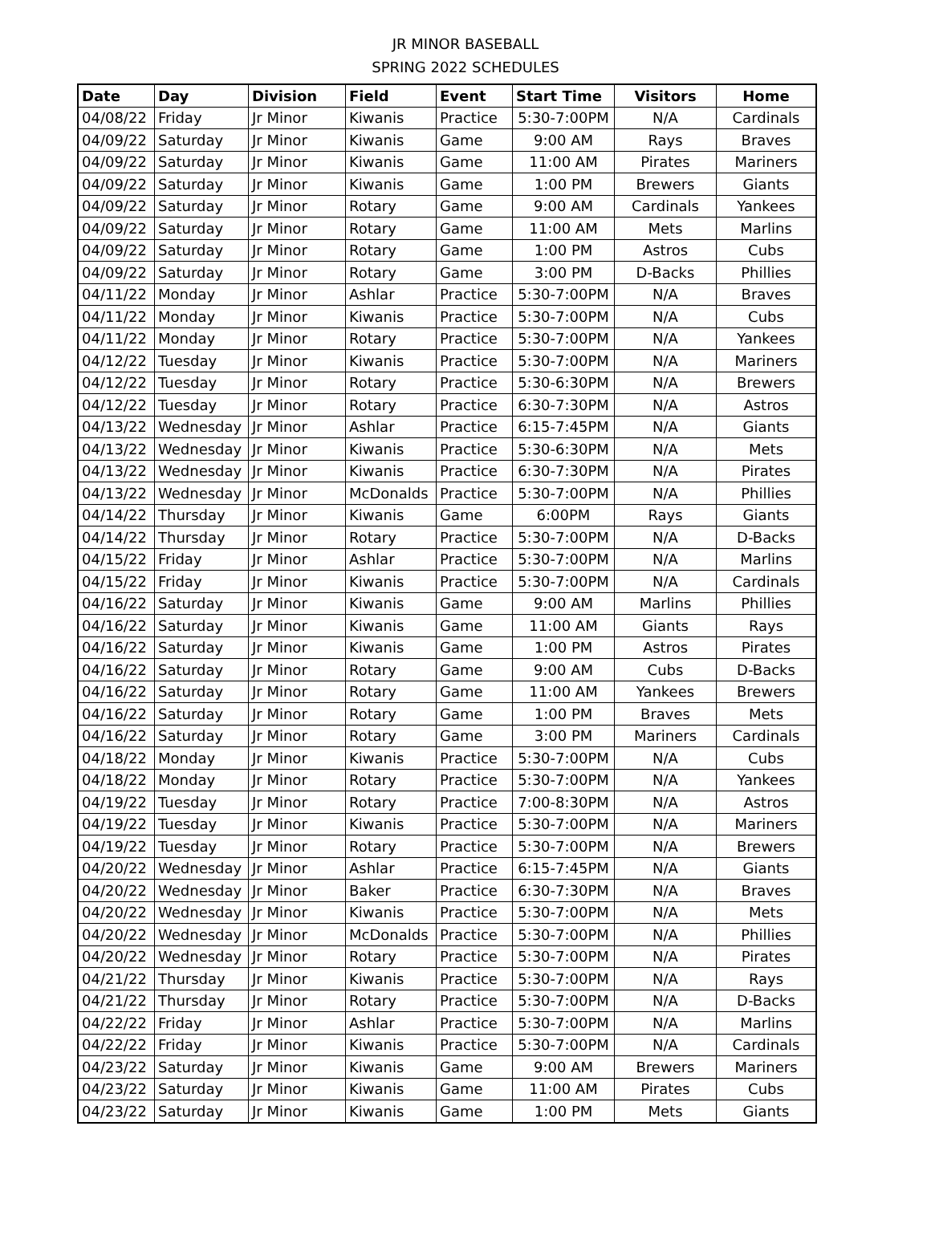JR MINOR BASEBALL
SPRING 2022 SCHEDULES
| Date | Day | Division | Field | Event | Start Time | Visitors | Home |
| --- | --- | --- | --- | --- | --- | --- | --- |
| 04/08/22 | Friday | Jr Minor | Kiwanis | Practice | 5:30-7:00PM | N/A | Cardinals |
| 04/09/22 | Saturday | Jr Minor | Kiwanis | Game | 9:00 AM | Rays | Braves |
| 04/09/22 | Saturday | Jr Minor | Kiwanis | Game | 11:00 AM | Pirates | Mariners |
| 04/09/22 | Saturday | Jr Minor | Kiwanis | Game | 1:00 PM | Brewers | Giants |
| 04/09/22 | Saturday | Jr Minor | Rotary | Game | 9:00 AM | Cardinals | Yankees |
| 04/09/22 | Saturday | Jr Minor | Rotary | Game | 11:00 AM | Mets | Marlins |
| 04/09/22 | Saturday | Jr Minor | Rotary | Game | 1:00 PM | Astros | Cubs |
| 04/09/22 | Saturday | Jr Minor | Rotary | Game | 3:00 PM | D-Backs | Phillies |
| 04/11/22 | Monday | Jr Minor | Ashlar | Practice | 5:30-7:00PM | N/A | Braves |
| 04/11/22 | Monday | Jr Minor | Kiwanis | Practice | 5:30-7:00PM | N/A | Cubs |
| 04/11/22 | Monday | Jr Minor | Rotary | Practice | 5:30-7:00PM | N/A | Yankees |
| 04/12/22 | Tuesday | Jr Minor | Kiwanis | Practice | 5:30-7:00PM | N/A | Mariners |
| 04/12/22 | Tuesday | Jr Minor | Rotary | Practice | 5:30-6:30PM | N/A | Brewers |
| 04/12/22 | Tuesday | Jr Minor | Rotary | Practice | 6:30-7:30PM | N/A | Astros |
| 04/13/22 | Wednesday | Jr Minor | Ashlar | Practice | 6:15-7:45PM | N/A | Giants |
| 04/13/22 | Wednesday | Jr Minor | Kiwanis | Practice | 5:30-6:30PM | N/A | Mets |
| 04/13/22 | Wednesday | Jr Minor | Kiwanis | Practice | 6:30-7:30PM | N/A | Pirates |
| 04/13/22 | Wednesday | Jr Minor | McDonalds | Practice | 5:30-7:00PM | N/A | Phillies |
| 04/14/22 | Thursday | Jr Minor | Kiwanis | Game | 6:00PM | Rays | Giants |
| 04/14/22 | Thursday | Jr Minor | Rotary | Practice | 5:30-7:00PM | N/A | D-Backs |
| 04/15/22 | Friday | Jr Minor | Ashlar | Practice | 5:30-7:00PM | N/A | Marlins |
| 04/15/22 | Friday | Jr Minor | Kiwanis | Practice | 5:30-7:00PM | N/A | Cardinals |
| 04/16/22 | Saturday | Jr Minor | Kiwanis | Game | 9:00 AM | Marlins | Phillies |
| 04/16/22 | Saturday | Jr Minor | Kiwanis | Game | 11:00 AM | Giants | Rays |
| 04/16/22 | Saturday | Jr Minor | Kiwanis | Game | 1:00 PM | Astros | Pirates |
| 04/16/22 | Saturday | Jr Minor | Rotary | Game | 9:00 AM | Cubs | D-Backs |
| 04/16/22 | Saturday | Jr Minor | Rotary | Game | 11:00 AM | Yankees | Brewers |
| 04/16/22 | Saturday | Jr Minor | Rotary | Game | 1:00 PM | Braves | Mets |
| 04/16/22 | Saturday | Jr Minor | Rotary | Game | 3:00 PM | Mariners | Cardinals |
| 04/18/22 | Monday | Jr Minor | Kiwanis | Practice | 5:30-7:00PM | N/A | Cubs |
| 04/18/22 | Monday | Jr Minor | Rotary | Practice | 5:30-7:00PM | N/A | Yankees |
| 04/19/22 | Tuesday | Jr Minor | Rotary | Practice | 7:00-8:30PM | N/A | Astros |
| 04/19/22 | Tuesday | Jr Minor | Kiwanis | Practice | 5:30-7:00PM | N/A | Mariners |
| 04/19/22 | Tuesday | Jr Minor | Rotary | Practice | 5:30-7:00PM | N/A | Brewers |
| 04/20/22 | Wednesday | Jr Minor | Ashlar | Practice | 6:15-7:45PM | N/A | Giants |
| 04/20/22 | Wednesday | Jr Minor | Baker | Practice | 6:30-7:30PM | N/A | Braves |
| 04/20/22 | Wednesday | Jr Minor | Kiwanis | Practice | 5:30-7:00PM | N/A | Mets |
| 04/20/22 | Wednesday | Jr Minor | McDonalds | Practice | 5:30-7:00PM | N/A | Phillies |
| 04/20/22 | Wednesday | Jr Minor | Rotary | Practice | 5:30-7:00PM | N/A | Pirates |
| 04/21/22 | Thursday | Jr Minor | Kiwanis | Practice | 5:30-7:00PM | N/A | Rays |
| 04/21/22 | Thursday | Jr Minor | Rotary | Practice | 5:30-7:00PM | N/A | D-Backs |
| 04/22/22 | Friday | Jr Minor | Ashlar | Practice | 5:30-7:00PM | N/A | Marlins |
| 04/22/22 | Friday | Jr Minor | Kiwanis | Practice | 5:30-7:00PM | N/A | Cardinals |
| 04/23/22 | Saturday | Jr Minor | Kiwanis | Game | 9:00 AM | Brewers | Mariners |
| 04/23/22 | Saturday | Jr Minor | Kiwanis | Game | 11:00 AM | Pirates | Cubs |
| 04/23/22 | Saturday | Jr Minor | Kiwanis | Game | 1:00 PM | Mets | Giants |